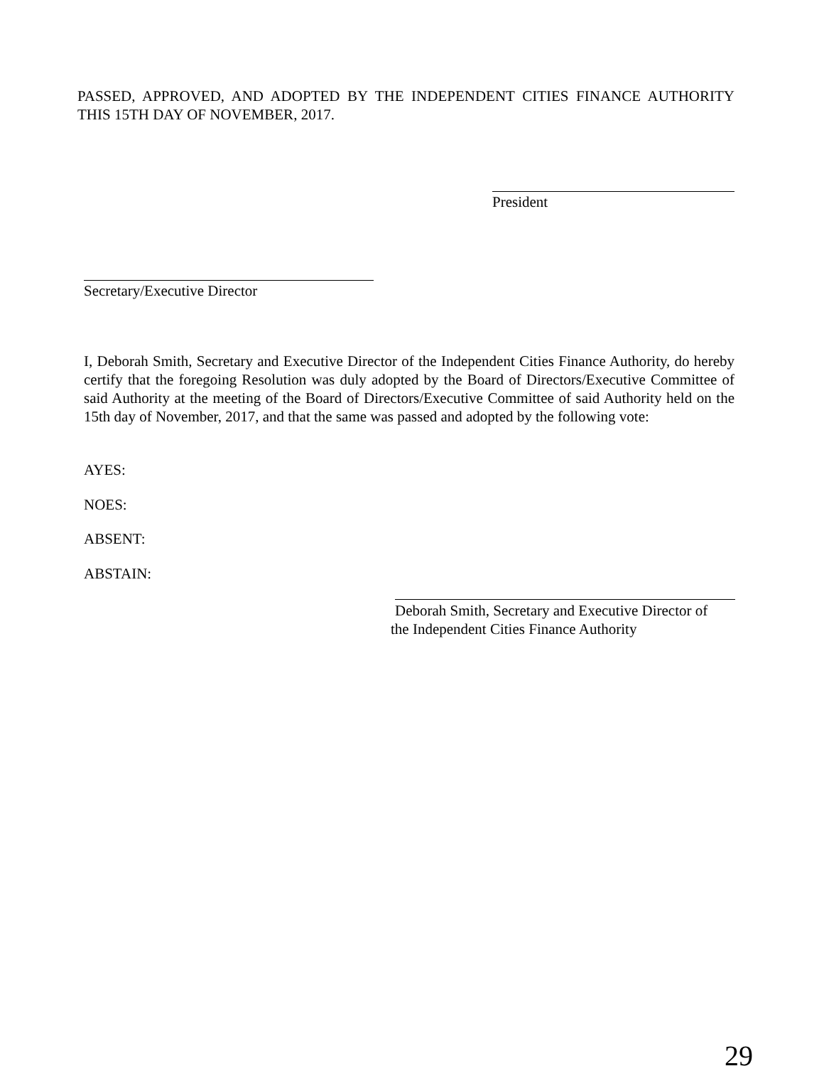PASSED, APPROVED, AND ADOPTED BY THE INDEPENDENT CITIES FINANCE AUTHORITY THIS 15TH DAY OF NOVEMBER, 2017.
President
Secretary/Executive Director
I, Deborah Smith, Secretary and Executive Director of the Independent Cities Finance Authority, do hereby certify that the foregoing Resolution was duly adopted by the Board of Directors/Executive Committee of said Authority at the meeting of the Board of Directors/Executive Committee of said Authority held on the 15th day of November, 2017, and that the same was passed and adopted by the following vote:
AYES:
NOES:
ABSENT:
ABSTAIN:
Deborah Smith, Secretary and Executive Director of
the Independent Cities Finance Authority
29